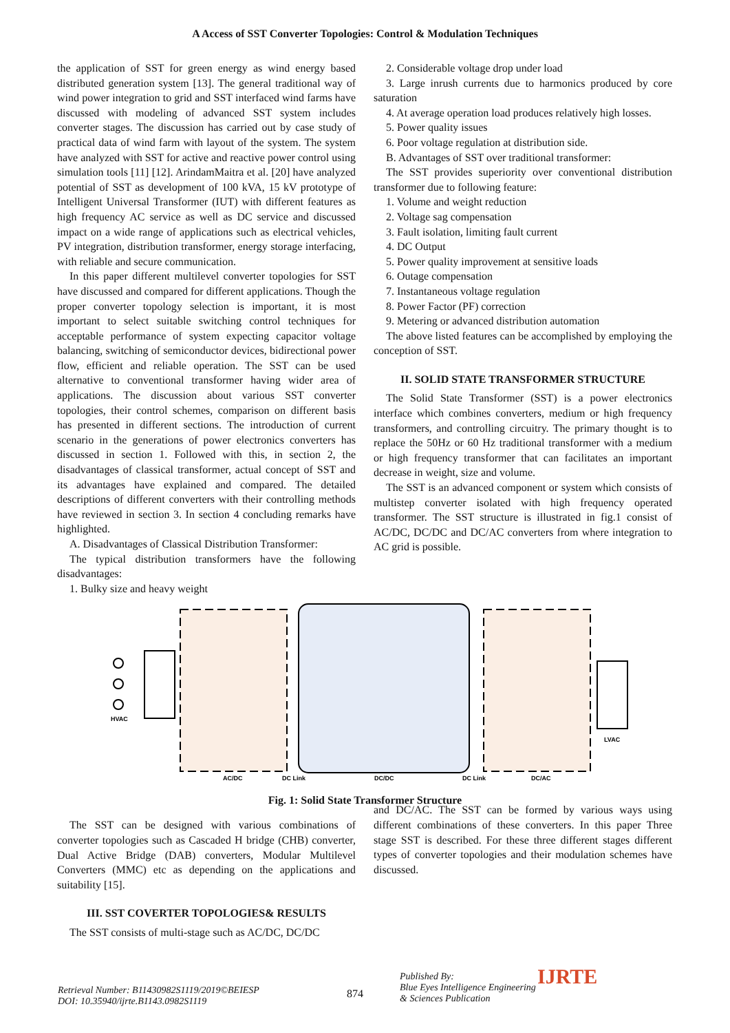A Access of SST Converter Topologies: Control & Modulation Techniques
the application of SST for green energy as wind energy based distributed generation system [13]. The general traditional way of wind power integration to grid and SST interfaced wind farms have discussed with modeling of advanced SST system includes converter stages. The discussion has carried out by case study of practical data of wind farm with layout of the system. The system have analyzed with SST for active and reactive power control using simulation tools [11] [12]. ArindamMaitra et al. [20] have analyzed potential of SST as development of 100 kVA, 15 kV prototype of Intelligent Universal Transformer (IUT) with different features as high frequency AC service as well as DC service and discussed impact on a wide range of applications such as electrical vehicles, PV integration, distribution transformer, energy storage interfacing, with reliable and secure communication.
In this paper different multilevel converter topologies for SST have discussed and compared for different applications. Though the proper converter topology selection is important, it is most important to select suitable switching control techniques for acceptable performance of system expecting capacitor voltage balancing, switching of semiconductor devices, bidirectional power flow, efficient and reliable operation. The SST can be used alternative to conventional transformer having wider area of applications. The discussion about various SST converter topologies, their control schemes, comparison on different basis has presented in different sections. The introduction of current scenario in the generations of power electronics converters has discussed in section 1. Followed with this, in section 2, the disadvantages of classical transformer, actual concept of SST and its advantages have explained and compared. The detailed descriptions of different converters with their controlling methods have reviewed in section 3. In section 4 concluding remarks have highlighted.
A. Disadvantages of Classical Distribution Transformer:
The typical distribution transformers have the following disadvantages:
1. Bulky size and heavy weight
2. Considerable voltage drop under load
3. Large inrush currents due to harmonics produced by core saturation
4. At average operation load produces relatively high losses.
5. Power quality issues
6. Poor voltage regulation at distribution side.
B. Advantages of SST over traditional transformer:
The SST provides superiority over conventional distribution transformer due to following feature:
1. Volume and weight reduction
2. Voltage sag compensation
3. Fault isolation, limiting fault current
4. DC Output
5. Power quality improvement at sensitive loads
6. Outage compensation
7. Instantaneous voltage regulation
8. Power Factor (PF) correction
9. Metering or advanced distribution automation
The above listed features can be accomplished by employing the conception of SST.
II. SOLID STATE TRANSFORMER STRUCTURE
The Solid State Transformer (SST) is a power electronics interface which combines converters, medium or high frequency transformers, and controlling circuitry. The primary thought is to replace the 50Hz or 60 Hz traditional transformer with a medium or high frequency transformer that can facilitates an important decrease in weight, size and volume.
The SST is an advanced component or system which consists of multistep converter isolated with high frequency operated transformer. The SST structure is illustrated in fig.1 consist of AC/DC, DC/DC and DC/AC converters from where integration to AC grid is possible.
HVAC
LVAC
AC/DC
DC Link
DC/DC
DC Link
DC/AC
Fig. 1: Solid State Transformer Structure
The SST can be designed with various combinations of converter topologies such as Cascaded H bridge (CHB) converter, Dual Active Bridge (DAB) converters, Modular Multilevel Converters (MMC) etc as depending on the applications and suitability [15].
III. SST COVERTER TOPOLOGIES& RESULTS
The SST consists of multi-stage such as AC/DC, DC/DC
and DC/AC. The SST can be formed by various ways using different combinations of these converters. In this paper Three stage SST is described. For these three different stages different types of converter topologies and their modulation schemes have discussed.
Retrieval Number: B11430982S1119/2019©BEIESP
DOI: 10.35940/ijrte.B1143.0982S1119
874
Published By:
Blue Eyes Intelligence Engineering
& Sciences Publication
IJRTE